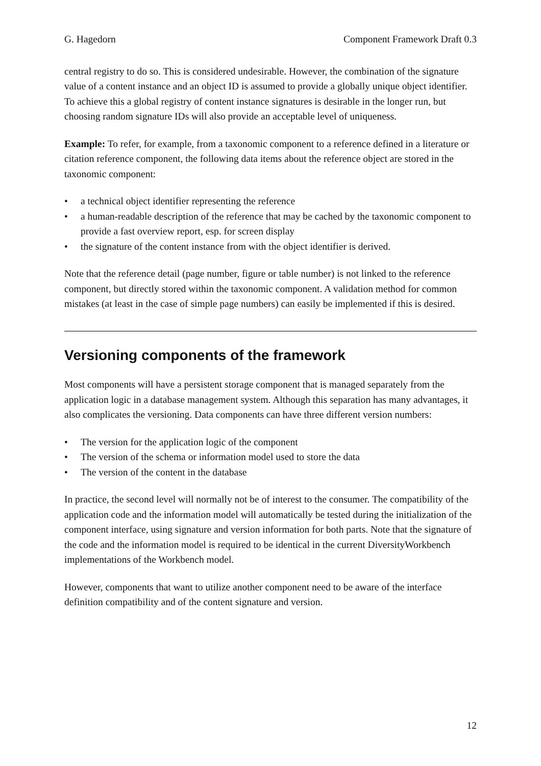G. Hagedorn Component Framework Draft 0.3
central registry to do so. This is considered undesirable. However, the combination of the signature value of a content instance and an object ID is assumed to provide a globally unique object identifier. To achieve this a global registry of content instance signatures is desirable in the longer run, but choosing random signature IDs will also provide an acceptable level of uniqueness.
Example: To refer, for example, from a taxonomic component to a reference defined in a literature or citation reference component, the following data items about the reference object are stored in the taxonomic component:
• a technical object identifier representing the reference
• a human-readable description of the reference that may be cached by the taxonomic component to provide a fast overview report, esp. for screen display
• the signature of the content instance from with the object identifier is derived.
Note that the reference detail (page number, figure or table number) is not linked to the reference component, but directly stored within the taxonomic component. A validation method for common mistakes (at least in the case of simple page numbers) can easily be implemented if this is desired.
Versioning components of the framework
Most components will have a persistent storage component that is managed separately from the application logic in a database management system. Although this separation has many advantages, it also complicates the versioning. Data components can have three different version numbers:
• The version for the application logic of the component
• The version of the schema or information model used to store the data
• The version of the content in the database
In practice, the second level will normally not be of interest to the consumer. The compatibility of the application code and the information model will automatically be tested during the initialization of the component interface, using signature and version information for both parts. Note that the signature of the code and the information model is required to be identical in the current DiversityWorkbench implementations of the Workbench model.
However, components that want to utilize another component need to be aware of the interface definition compatibility and of the content signature and version.
12